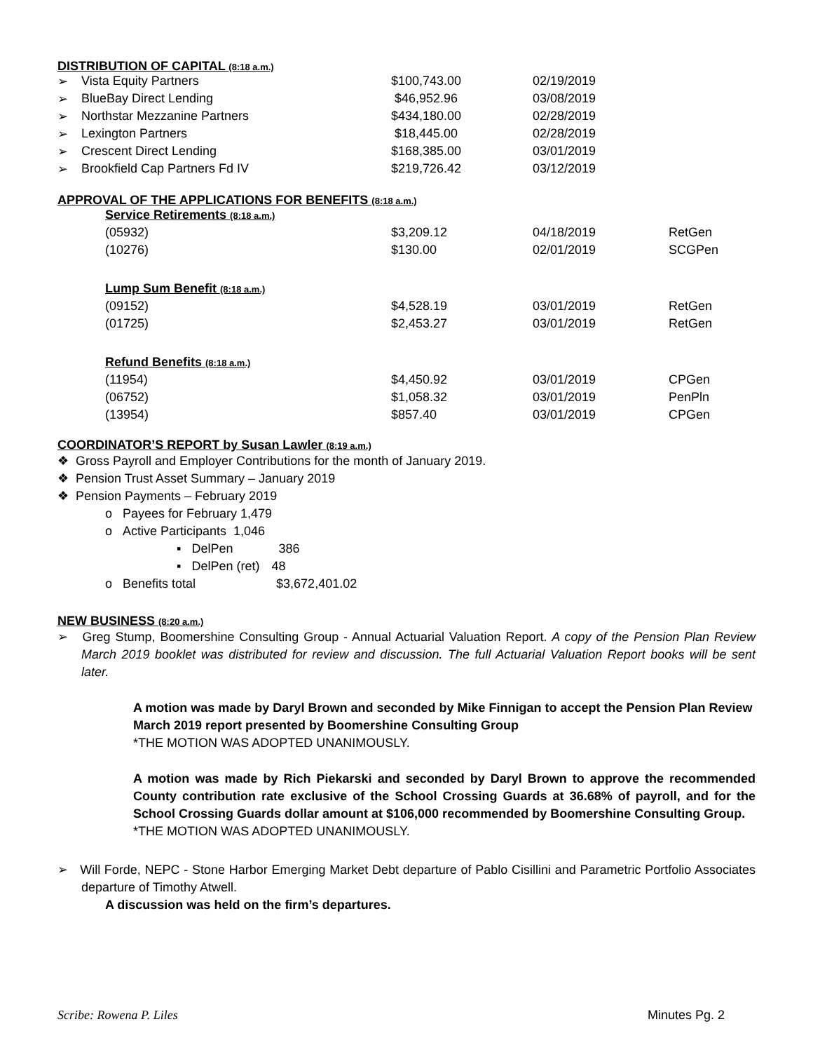DISTRIBUTION OF CAPITAL (8:18 a.m.)
| ➢ | Vista Equity Partners | $100,743.00 | 02/19/2019 |
| ➢ | BlueBay Direct Lending | $46,952.96 | 03/08/2019 |
| ➢ | Northstar Mezzanine Partners | $434,180.00 | 02/28/2019 |
| ➢ | Lexington Partners | $18,445.00 | 02/28/2019 |
| ➢ | Crescent Direct Lending | $168,385.00 | 03/01/2019 |
| ➢ | Brookfield Cap Partners Fd IV | $219,726.42 | 03/12/2019 |
APPROVAL OF THE APPLICATIONS FOR BENEFITS (8:18 a.m.)
| Service Retirements (8:18 a.m.) | | | |
| (05932) | $3,209.12 | 04/18/2019 | RetGen |
| (10276) | $130.00 | 02/01/2019 | SCGPen |
| Lump Sum Benefit (8:18 a.m.) | | | |
| (09152) | $4,528.19 | 03/01/2019 | RetGen |
| (01725) | $2,453.27 | 03/01/2019 | RetGen |
| Refund Benefits (8:18 a.m.) | | | |
| (11954) | $4,450.92 | 03/01/2019 | CPGen |
| (06752) | $1,058.32 | 03/01/2019 | PenPln |
| (13954) | $857.40 | 03/01/2019 | CPGen |
COORDINATOR’S REPORT by Susan Lawler (8:19 a.m.)
❖ Gross Payroll and Employer Contributions for the month of January 2019.
❖ Pension Trust Asset Summary – January 2019
❖ Pension Payments – February 2019
o Payees for February 1,479
o Active Participants 1,046
▪ DelPen 386
▪ DelPen (ret) 48
o Benefits total $3,672,401.02
NEW BUSINESS (8:20 a.m.)
➢ Greg Stump, Boomershine Consulting Group - Annual Actuarial Valuation Report. A copy of the Pension Plan Review March 2019 booklet was distributed for review and discussion. The full Actuarial Valuation Report books will be sent later.
A motion was made by Daryl Brown and seconded by Mike Finnigan to accept the Pension Plan Review March 2019 report presented by Boomershine Consulting Group
*THE MOTION WAS ADOPTED UNANIMOUSLY.
A motion was made by Rich Piekarski and seconded by Daryl Brown to approve the recommended County contribution rate exclusive of the School Crossing Guards at 36.68% of payroll, and for the School Crossing Guards dollar amount at $106,000 recommended by Boomershine Consulting Group.
*THE MOTION WAS ADOPTED UNANIMOUSLY.
➢ Will Forde, NEPC - Stone Harbor Emerging Market Debt departure of Pablo Cisillini and Parametric Portfolio Associates departure of Timothy Atwell.
A discussion was held on the firm’s departures.
Scribe: Rowena P. Liles Minutes Pg. 2